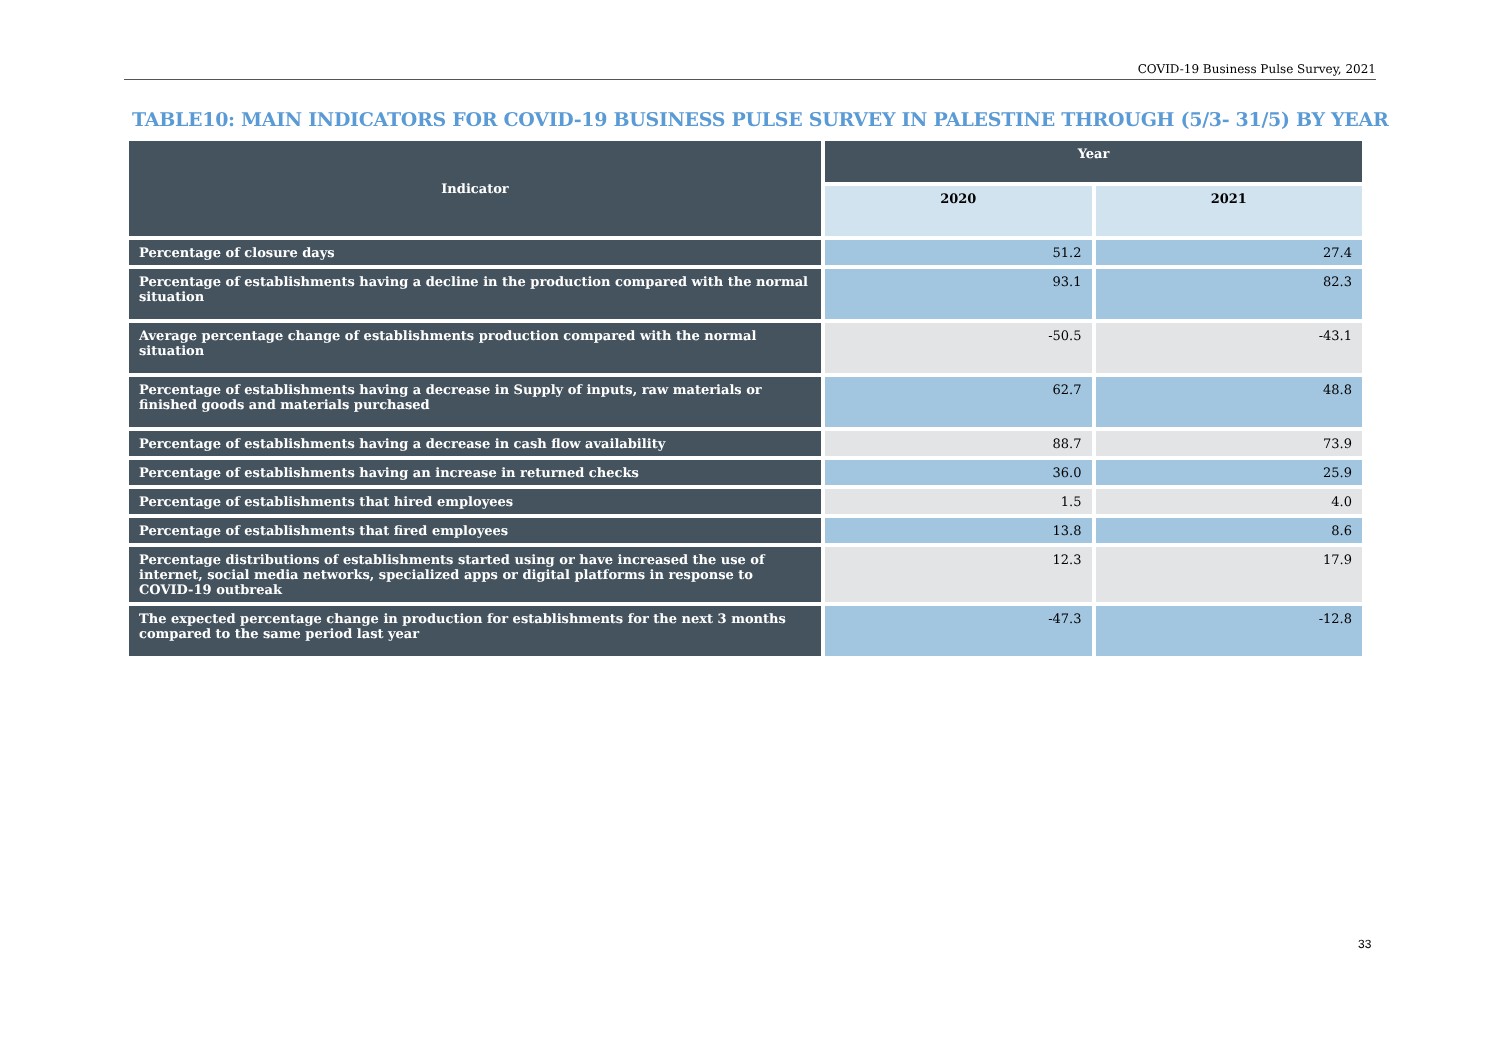COVID-19 Business Pulse Survey, 2021
TABLE10: MAIN INDICATORS FOR COVID-19 BUSINESS PULSE SURVEY IN PALESTINE THROUGH (5/3- 31/5) BY YEAR
| Indicator | Year | |
| --- | --- | --- |
| | 2020 | 2021 |
| Percentage of closure days | 51.2 | 27.4 |
| Percentage of establishments having a decline in the production compared with the normal situation | 93.1 | 82.3 |
| Average percentage change of establishments production compared with the normal situation | -50.5 | -43.1 |
| Percentage of establishments having a decrease in Supply of inputs, raw materials or finished goods and materials purchased | 62.7 | 48.8 |
| Percentage of establishments having a decrease in cash flow availability | 88.7 | 73.9 |
| Percentage of establishments having an increase in returned checks | 36.0 | 25.9 |
| Percentage of establishments that hired employees | 1.5 | 4.0 |
| Percentage of establishments that fired employees | 13.8 | 8.6 |
| Percentage distributions of establishments started using or have increased the use of internet, social media networks, specialized apps or digital platforms in response to COVID-19 outbreak | 12.3 | 17.9 |
| The expected percentage change in production for establishments for the next 3 months compared to the same period last year | -47.3 | -12.8 |
33